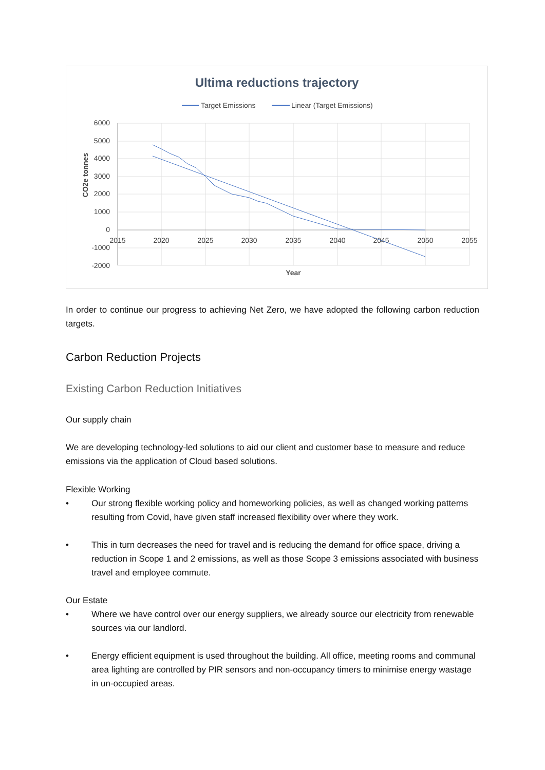Ultima reductions trajectory
Target Emissions
Linear (Target Emissions)
6000
5000
4000
3000
2000
1000
0
-1000
-2000
2015
2020
2025
2030
2035
2040
2045
2050
2055
Year
CO2e tonnes
In order to continue our progress to achieving Net Zero, we have adopted the following carbon reduction targets.
Carbon Reduction Projects
Existing Carbon Reduction Initiatives
Our supply chain
We are developing technology-led solutions to aid our client and customer base to measure and reduce emissions via the application of Cloud based solutions.
Flexible Working
• Our strong flexible working policy and homeworking policies, as well as changed working patterns resulting from Covid, have given staff increased flexibility over where they work.
• This in turn decreases the need for travel and is reducing the demand for office space, driving a reduction in Scope 1 and 2 emissions, as well as those Scope 3 emissions associated with business travel and employee commute.
Our Estate
• Where we have control over our energy suppliers, we already source our electricity from renewable sources via our landlord.
• Energy efficient equipment is used throughout the building. All office, meeting rooms and communal area lighting are controlled by PIR sensors and non-occupancy timers to minimise energy wastage in un-occupied areas.